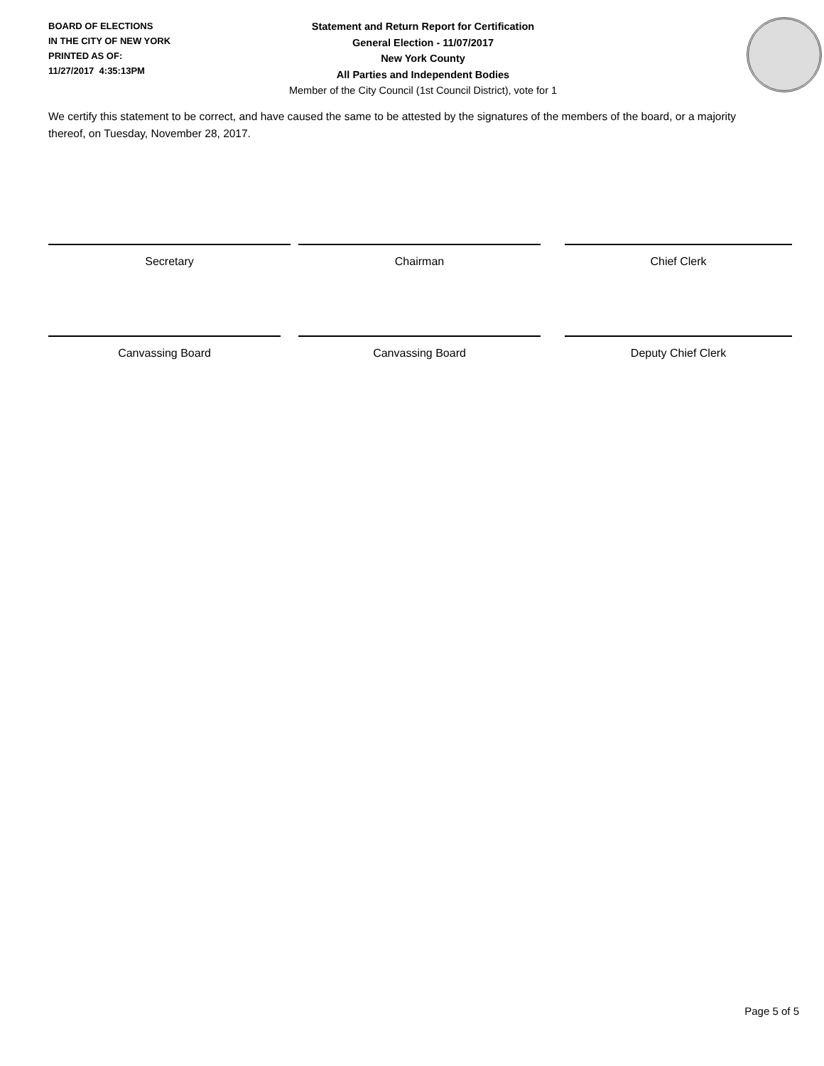BOARD OF ELECTIONS
IN THE CITY OF NEW YORK
PRINTED AS OF:
11/27/2017 4:35:13PM
Statement and Return Report for Certification
General Election - 11/07/2017
New York County
All Parties and Independent Bodies
Member of the City Council (1st Council District), vote for 1
We certify this statement to be correct, and have caused the same to be attested by the signatures of the members of the board, or a majority thereof, on Tuesday, November 28, 2017.
Secretary Chairman Chief Clerk
Canvassing Board Canvassing Board Deputy Chief Clerk
Page 5 of 5